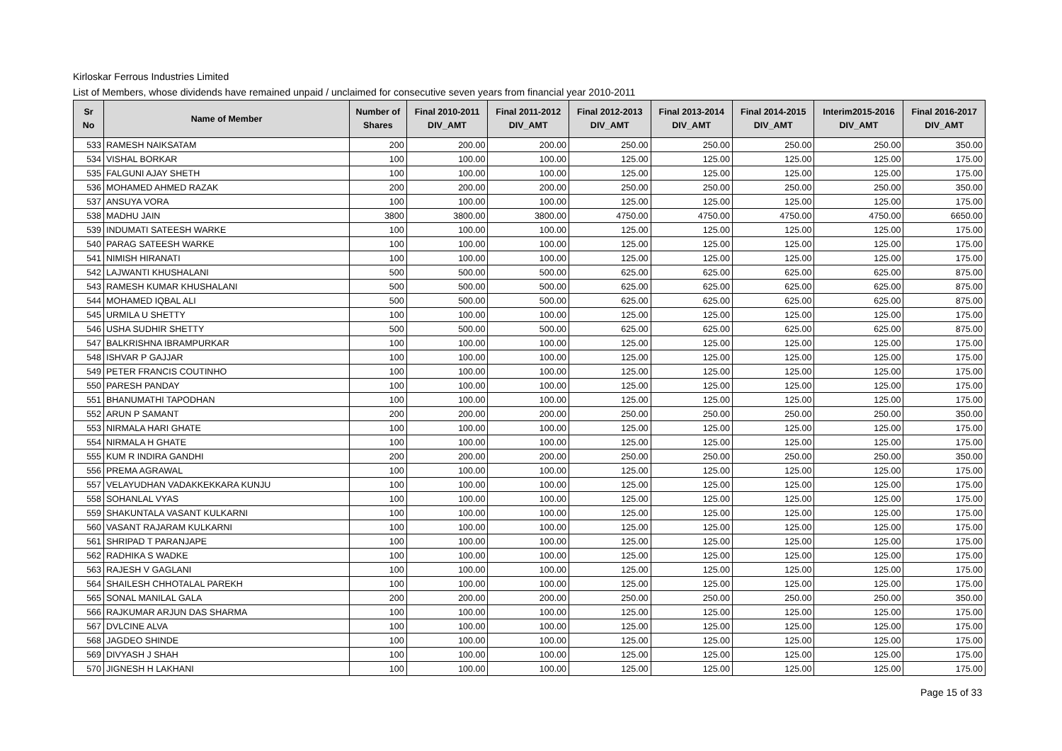Kirloskar Ferrous Industries Limited
List of Members, whose dividends have remained unpaid / unclaimed for consecutive seven years from financial year 2010-2011
| Sr No | Name of Member | Number of Shares | Final 2010-2011 DIV_AMT | Final 2011-2012 DIV_AMT | Final 2012-2013 DIV_AMT | Final 2013-2014 DIV_AMT | Final 2014-2015 DIV_AMT | Interim2015-2016 DIV_AMT | Final 2016-2017 DIV_AMT |
| --- | --- | --- | --- | --- | --- | --- | --- | --- | --- |
| 533 | RAMESH NAIKSATAM | 200 | 200.00 | 200.00 | 250.00 | 250.00 | 250.00 | 250.00 | 350.00 |
| 534 | VISHAL BORKAR | 100 | 100.00 | 100.00 | 125.00 | 125.00 | 125.00 | 125.00 | 175.00 |
| 535 | FALGUNI AJAY SHETH | 100 | 100.00 | 100.00 | 125.00 | 125.00 | 125.00 | 125.00 | 175.00 |
| 536 | MOHAMED AHMED RAZAK | 200 | 200.00 | 200.00 | 250.00 | 250.00 | 250.00 | 250.00 | 350.00 |
| 537 | ANSUYA VORA | 100 | 100.00 | 100.00 | 125.00 | 125.00 | 125.00 | 125.00 | 175.00 |
| 538 | MADHU JAIN | 3800 | 3800.00 | 3800.00 | 4750.00 | 4750.00 | 4750.00 | 4750.00 | 6650.00 |
| 539 | INDUMATI SATEESH WARKE | 100 | 100.00 | 100.00 | 125.00 | 125.00 | 125.00 | 125.00 | 175.00 |
| 540 | PARAG SATEESH WARKE | 100 | 100.00 | 100.00 | 125.00 | 125.00 | 125.00 | 125.00 | 175.00 |
| 541 | NIMISH HIRANATI | 100 | 100.00 | 100.00 | 125.00 | 125.00 | 125.00 | 125.00 | 175.00 |
| 542 | LAJWANTI KHUSHALANI | 500 | 500.00 | 500.00 | 625.00 | 625.00 | 625.00 | 625.00 | 875.00 |
| 543 | RAMESH KUMAR KHUSHALANI | 500 | 500.00 | 500.00 | 625.00 | 625.00 | 625.00 | 625.00 | 875.00 |
| 544 | MOHAMED IQBAL ALI | 500 | 500.00 | 500.00 | 625.00 | 625.00 | 625.00 | 625.00 | 875.00 |
| 545 | URMILA U SHETTY | 100 | 100.00 | 100.00 | 125.00 | 125.00 | 125.00 | 125.00 | 175.00 |
| 546 | USHA SUDHIR SHETTY | 500 | 500.00 | 500.00 | 625.00 | 625.00 | 625.00 | 625.00 | 875.00 |
| 547 | BALKRISHNA IBRAMPURKAR | 100 | 100.00 | 100.00 | 125.00 | 125.00 | 125.00 | 125.00 | 175.00 |
| 548 | ISHVAR P GAJJAR | 100 | 100.00 | 100.00 | 125.00 | 125.00 | 125.00 | 125.00 | 175.00 |
| 549 | PETER FRANCIS COUTINHO | 100 | 100.00 | 100.00 | 125.00 | 125.00 | 125.00 | 125.00 | 175.00 |
| 550 | PARESH PANDAY | 100 | 100.00 | 100.00 | 125.00 | 125.00 | 125.00 | 125.00 | 175.00 |
| 551 | BHANUMATHI TAPODHAN | 100 | 100.00 | 100.00 | 125.00 | 125.00 | 125.00 | 125.00 | 175.00 |
| 552 | ARUN P SAMANT | 200 | 200.00 | 200.00 | 250.00 | 250.00 | 250.00 | 250.00 | 350.00 |
| 553 | NIRMALA HARI GHATE | 100 | 100.00 | 100.00 | 125.00 | 125.00 | 125.00 | 125.00 | 175.00 |
| 554 | NIRMALA H GHATE | 100 | 100.00 | 100.00 | 125.00 | 125.00 | 125.00 | 125.00 | 175.00 |
| 555 | KUM R INDIRA GANDHI | 200 | 200.00 | 200.00 | 250.00 | 250.00 | 250.00 | 250.00 | 350.00 |
| 556 | PREMA AGRAWAL | 100 | 100.00 | 100.00 | 125.00 | 125.00 | 125.00 | 125.00 | 175.00 |
| 557 | VELAYUDHAN VADAKKEKKARA KUNJU | 100 | 100.00 | 100.00 | 125.00 | 125.00 | 125.00 | 125.00 | 175.00 |
| 558 | SOHANLAL VYAS | 100 | 100.00 | 100.00 | 125.00 | 125.00 | 125.00 | 125.00 | 175.00 |
| 559 | SHAKUNTALA VASANT KULKARNI | 100 | 100.00 | 100.00 | 125.00 | 125.00 | 125.00 | 125.00 | 175.00 |
| 560 | VASANT RAJARAM KULKARNI | 100 | 100.00 | 100.00 | 125.00 | 125.00 | 125.00 | 125.00 | 175.00 |
| 561 | SHRIPAD T PARANJAPE | 100 | 100.00 | 100.00 | 125.00 | 125.00 | 125.00 | 125.00 | 175.00 |
| 562 | RADHIKA S WADKE | 100 | 100.00 | 100.00 | 125.00 | 125.00 | 125.00 | 125.00 | 175.00 |
| 563 | RAJESH V GAGLANI | 100 | 100.00 | 100.00 | 125.00 | 125.00 | 125.00 | 125.00 | 175.00 |
| 564 | SHAILESH CHHOTALAL PAREKH | 100 | 100.00 | 100.00 | 125.00 | 125.00 | 125.00 | 125.00 | 175.00 |
| 565 | SONAL MANILAL GALA | 200 | 200.00 | 200.00 | 250.00 | 250.00 | 250.00 | 250.00 | 350.00 |
| 566 | RAJKUMAR ARJUN DAS SHARMA | 100 | 100.00 | 100.00 | 125.00 | 125.00 | 125.00 | 125.00 | 175.00 |
| 567 | DVLCINE ALVA | 100 | 100.00 | 100.00 | 125.00 | 125.00 | 125.00 | 125.00 | 175.00 |
| 568 | JAGDEO SHINDE | 100 | 100.00 | 100.00 | 125.00 | 125.00 | 125.00 | 125.00 | 175.00 |
| 569 | DIVYASH J SHAH | 100 | 100.00 | 100.00 | 125.00 | 125.00 | 125.00 | 125.00 | 175.00 |
| 570 | JIGNESH H LAKHANI | 100 | 100.00 | 100.00 | 125.00 | 125.00 | 125.00 | 125.00 | 175.00 |
Page 15 of 33